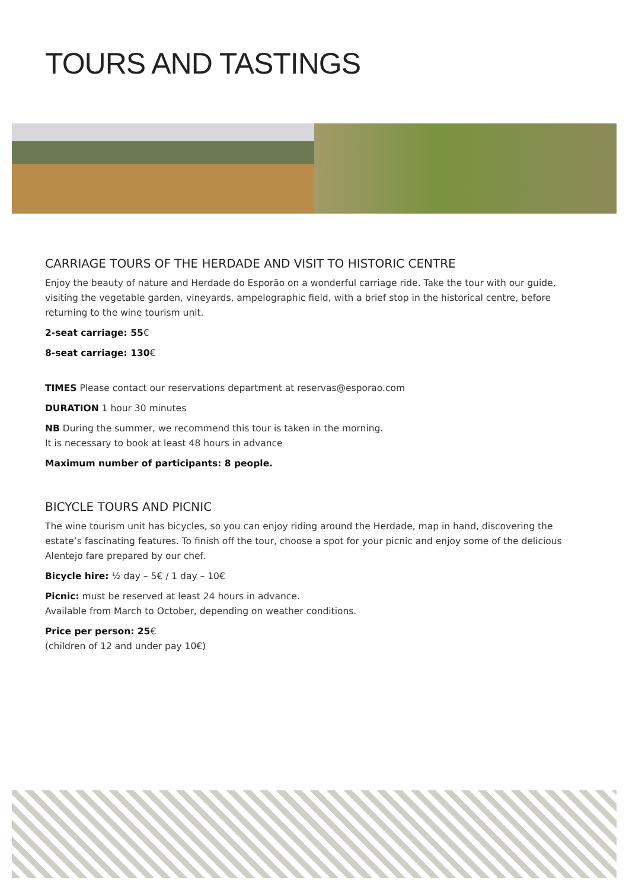TOURS AND TASTINGS
CARRIAGE TOURS OF THE HERDADE AND VISIT TO HISTORIC CENTRE
Enjoy the beauty of nature and Herdade do Esporão on a wonderful carriage ride. Take the tour with our guide, visiting the vegetable garden, vineyards, ampelographic field, with a brief stop in the historical centre, before returning to the wine tourism unit.
2-seat carriage: 55€
8-seat carriage: 130€
TIMES Please contact our reservations department at reservas@esporao.com
DURATION 1 hour 30 minutes
NB During the summer, we recommend this tour is taken in the morning.
It is necessary to book at least 48 hours in advance
Maximum number of participants: 8 people.
BICYCLE TOURS AND PICNIC
The wine tourism unit has bicycles, so you can enjoy riding around the Herdade, map in hand, discovering the estate’s fascinating features. To finish off the tour, choose a spot for your picnic and enjoy some of the delicious Alentejo fare prepared by our chef.
Bicycle hire: ½ day – 5€ / 1 day – 10€
Picnic: must be reserved at least 24 hours in advance.
Available from March to October, depending on weather conditions.
Price per person: 25€
(children of 12 and under pay 10€)